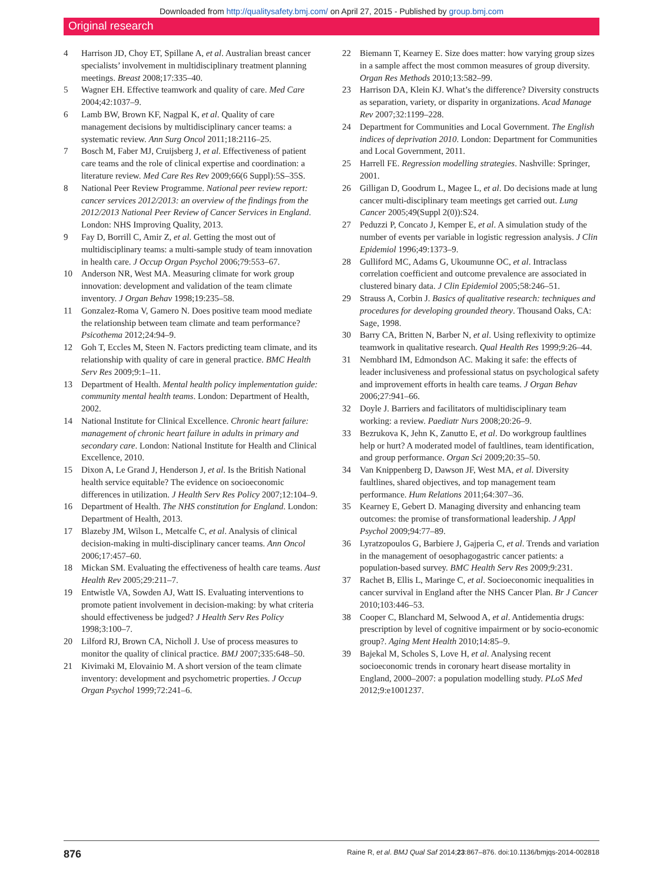Downloaded from http://qualitysafety.bmj.com/ on April 27, 2015 - Published by group.bmj.com
Original research
4 Harrison JD, Choy ET, Spillane A, et al. Australian breast cancer specialists’ involvement in multidisciplinary treatment planning meetings. Breast 2008;17:335–40.
5 Wagner EH. Effective teamwork and quality of care. Med Care 2004;42:1037–9.
6 Lamb BW, Brown KF, Nagpal K, et al. Quality of care management decisions by multidisciplinary cancer teams: a systematic review. Ann Surg Oncol 2011;18:2116–25.
7 Bosch M, Faber MJ, Cruijsberg J, et al. Effectiveness of patient care teams and the role of clinical expertise and coordination: a literature review. Med Care Res Rev 2009;66(6 Suppl):5S–35S.
8 National Peer Review Programme. National peer review report: cancer services 2012/2013: an overview of the findings from the 2012/2013 National Peer Review of Cancer Services in England. London: NHS Improving Quality, 2013.
9 Fay D, Borrill C, Amir Z, et al. Getting the most out of multidisciplinary teams: a multi-sample study of team innovation in health care. J Occup Organ Psychol 2006;79:553–67.
10 Anderson NR, West MA. Measuring climate for work group innovation: development and validation of the team climate inventory. J Organ Behav 1998;19:235–58.
11 Gonzalez-Roma V, Gamero N. Does positive team mood mediate the relationship between team climate and team performance? Psicothema 2012;24:94–9.
12 Goh T, Eccles M, Steen N. Factors predicting team climate, and its relationship with quality of care in general practice. BMC Health Serv Res 2009;9:1–11.
13 Department of Health. Mental health policy implementation guide: community mental health teams. London: Department of Health, 2002.
14 National Institute for Clinical Excellence. Chronic heart failure: management of chronic heart failure in adults in primary and secondary care. London: National Institute for Health and Clinical Excellence, 2010.
15 Dixon A, Le Grand J, Henderson J, et al. Is the British National health service equitable? The evidence on socioeconomic differences in utilization. J Health Serv Res Policy 2007;12:104–9.
16 Department of Health. The NHS constitution for England. London: Department of Health, 2013.
17 Blazeby JM, Wilson L, Metcalfe C, et al. Analysis of clinical decision-making in multi-disciplinary cancer teams. Ann Oncol 2006;17:457–60.
18 Mickan SM. Evaluating the effectiveness of health care teams. Aust Health Rev 2005;29:211–7.
19 Entwistle VA, Sowden AJ, Watt IS. Evaluating interventions to promote patient involvement in decision-making: by what criteria should effectiveness be judged? J Health Serv Res Policy 1998;3:100–7.
20 Lilford RJ, Brown CA, Nicholl J. Use of process measures to monitor the quality of clinical practice. BMJ 2007;335:648–50.
21 Kivimaki M, Elovainio M. A short version of the team climate inventory: development and psychometric properties. J Occup Organ Psychol 1999;72:241–6.
22 Biemann T, Kearney E. Size does matter: how varying group sizes in a sample affect the most common measures of group diversity. Organ Res Methods 2010;13:582–99.
23 Harrison DA, Klein KJ. What’s the difference? Diversity constructs as separation, variety, or disparity in organizations. Acad Manage Rev 2007;32:1199–228.
24 Department for Communities and Local Government. The English indices of deprivation 2010. London: Department for Communities and Local Government, 2011.
25 Harrell FE. Regression modelling strategies. Nashville: Springer, 2001.
26 Gilligan D, Goodrum L, Magee L, et al. Do decisions made at lung cancer multi-disciplinary team meetings get carried out. Lung Cancer 2005;49(Suppl 2(0)):S24.
27 Peduzzi P, Concato J, Kemper E, et al. A simulation study of the number of events per variable in logistic regression analysis. J Clin Epidemiol 1996;49:1373–9.
28 Gulliford MC, Adams G, Ukoumunne OC, et al. Intraclass correlation coefficient and outcome prevalence are associated in clustered binary data. J Clin Epidemiol 2005;58:246–51.
29 Strauss A, Corbin J. Basics of qualitative research: techniques and procedures for developing grounded theory. Thousand Oaks, CA: Sage, 1998.
30 Barry CA, Britten N, Barber N, et al. Using reflexivity to optimize teamwork in qualitative research. Qual Health Res 1999;9:26–44.
31 Nembhard IM, Edmondson AC. Making it safe: the effects of leader inclusiveness and professional status on psychological safety and improvement efforts in health care teams. J Organ Behav 2006;27:941–66.
32 Doyle J. Barriers and facilitators of multidisciplinary team working: a review. Paediatr Nurs 2008;20:26–9.
33 Bezrukova K, Jehn K, Zanutto E, et al. Do workgroup faultlines help or hurt? A moderated model of faultlines, team identification, and group performance. Organ Sci 2009;20:35–50.
34 Van Knippenberg D, Dawson JF, West MA, et al. Diversity faultlines, shared objectives, and top management team performance. Hum Relations 2011;64:307–36.
35 Kearney E, Gebert D. Managing diversity and enhancing team outcomes: the promise of transformational leadership. J Appl Psychol 2009;94:77–89.
36 Lyratzopoulos G, Barbiere J, Gajperia C, et al. Trends and variation in the management of oesophagogastric cancer patients: a population-based survey. BMC Health Serv Res 2009;9:231.
37 Rachet B, Ellis L, Maringe C, et al. Socioeconomic inequalities in cancer survival in England after the NHS Cancer Plan. Br J Cancer 2010;103:446–53.
38 Cooper C, Blanchard M, Selwood A, et al. Antidementia drugs: prescription by level of cognitive impairment or by socio-economic group?. Aging Ment Health 2010;14:85–9.
39 Bajekal M, Scholes S, Love H, et al. Analysing recent socioeconomic trends in coronary heart disease mortality in England, 2000–2007: a population modelling study. PLoS Med 2012;9:e1001237.
876 Raine R, et al. BMJ Qual Saf 2014;23:867–876. doi:10.1136/bmjqs-2014-002818